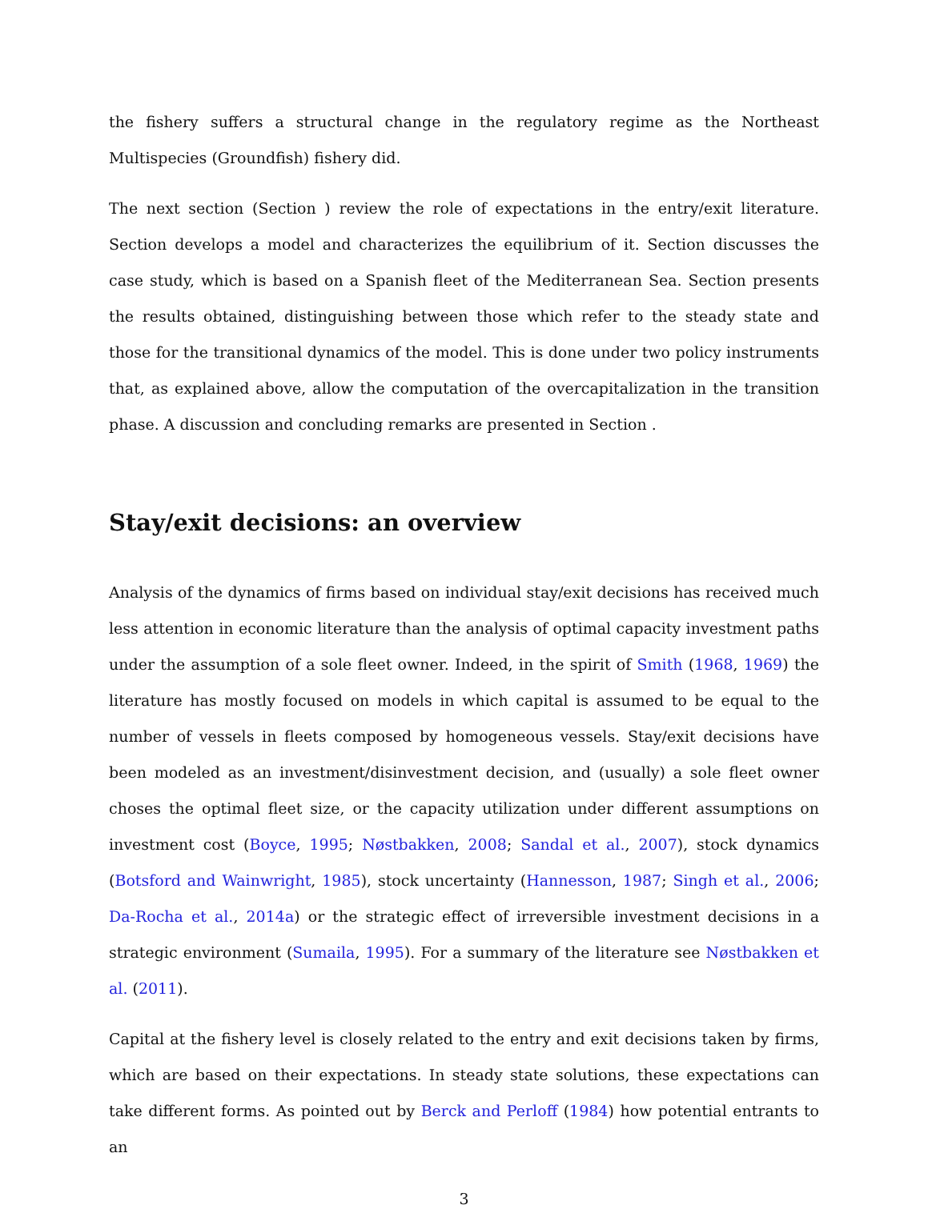the fishery suffers a structural change in the regulatory regime as the Northeast Multispecies (Groundfish) fishery did.
The next section (Section ) review the role of expectations in the entry/exit literature. Section develops a model and characterizes the equilibrium of it. Section discusses the case study, which is based on a Spanish fleet of the Mediterranean Sea. Section presents the results obtained, distinguishing between those which refer to the steady state and those for the transitional dynamics of the model. This is done under two policy instruments that, as explained above, allow the computation of the overcapitalization in the transition phase. A discussion and concluding remarks are presented in Section .
Stay/exit decisions: an overview
Analysis of the dynamics of firms based on individual stay/exit decisions has received much less attention in economic literature than the analysis of optimal capacity investment paths under the assumption of a sole fleet owner. Indeed, in the spirit of Smith (1968, 1969) the literature has mostly focused on models in which capital is assumed to be equal to the number of vessels in fleets composed by homogeneous vessels. Stay/exit decisions have been modeled as an investment/disinvestment decision, and (usually) a sole fleet owner choses the optimal fleet size, or the capacity utilization under different assumptions on investment cost (Boyce, 1995; Nøstbakken, 2008; Sandal et al., 2007), stock dynamics (Botsford and Wainwright, 1985), stock uncertainty (Hannesson, 1987; Singh et al., 2006; Da-Rocha et al., 2014a) or the strategic effect of irreversible investment decisions in a strategic environment (Sumaila, 1995). For a summary of the literature see Nøstbakken et al. (2011).
Capital at the fishery level is closely related to the entry and exit decisions taken by firms, which are based on their expectations. In steady state solutions, these expectations can take different forms. As pointed out by Berck and Perloff (1984) how potential entrants to an
3